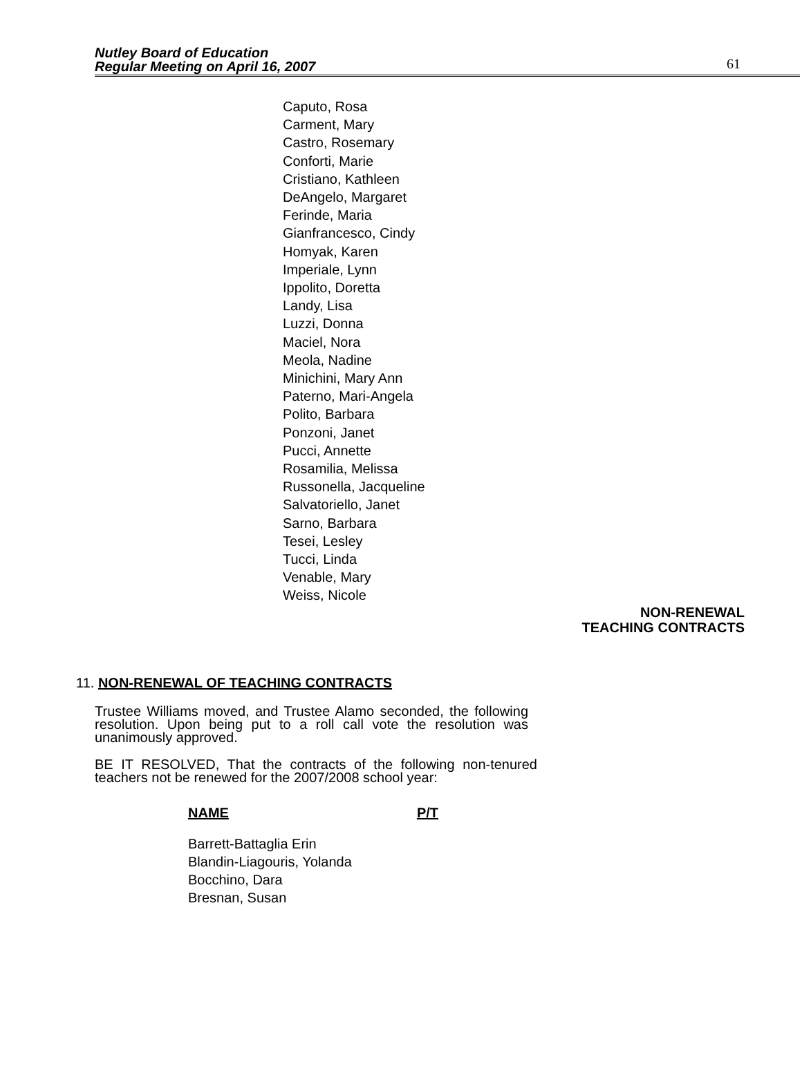Nutley Board of Education
Regular Meeting on April 16, 2007
61
Caputo, Rosa
Carment, Mary
Castro, Rosemary
Conforti, Marie
Cristiano, Kathleen
DeAngelo, Margaret
Ferinde, Maria
Gianfrancesco, Cindy
Homyak, Karen
Imperiale, Lynn
Ippolito, Doretta
Landy, Lisa
Luzzi, Donna
Maciel, Nora
Meola, Nadine
Minichini, Mary Ann
Paterno, Mari-Angela
Polito, Barbara
Ponzoni, Janet
Pucci, Annette
Rosamilia, Melissa
Russonella, Jacqueline
Salvatoriello, Janet
Sarno, Barbara
Tesei, Lesley
Tucci, Linda
Venable, Mary
Weiss, Nicole
NON-RENEWAL
TEACHING CONTRACTS
11. NON-RENEWAL OF TEACHING CONTRACTS
Trustee Williams moved, and Trustee Alamo seconded, the following resolution. Upon being put to a roll call vote the resolution was unanimously approved.
BE IT RESOLVED, That the contracts of the following non-tenured teachers not be renewed for the 2007/2008 school year:
NAME P/T
Barrett-Battaglia Erin
Blandin-Liagouris, Yolanda
Bocchino, Dara
Bresnan, Susan